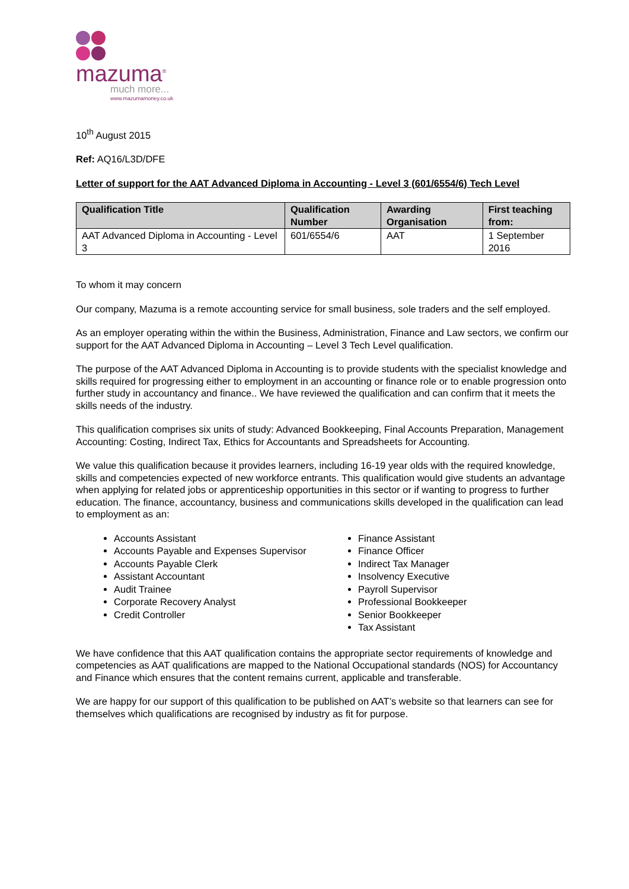mazuma<sup>®</sup>
much more...
www.mazumamoney.co.uk
10<sup>th</sup> August 2015
Ref: AQ16/L3D/DFE
Letter of support for the AAT Advanced Diploma in Accounting - Level 3 (601/6554/6) Tech Level
| Qualification Title | Qualification Number | Awarding Organisation | First teaching from: |
| --- | --- | --- | --- |
| AAT Advanced Diploma in Accounting - Level 3 | 601/6554/6 | AAT | 1 September 2016 |
To whom it may concern
Our company, Mazuma is a remote accounting service for small business, sole traders and the self employed.
As an employer operating within the within the Business, Administration, Finance and Law sectors, we confirm our support for the AAT Advanced Diploma in Accounting – Level 3 Tech Level qualification.
The purpose of the AAT Advanced Diploma in Accounting is to provide students with the specialist knowledge and skills required for progressing either to employment in an accounting or finance role or to enable progression onto further study in accountancy and finance.. We have reviewed the qualification and can confirm that it meets the skills needs of the industry.
This qualification comprises six units of study: Advanced Bookkeeping, Final Accounts Preparation, Management Accounting: Costing, Indirect Tax, Ethics for Accountants and Spreadsheets for Accounting.
We value this qualification because it provides learners, including 16-19 year olds with the required knowledge, skills and competencies expected of new workforce entrants. This qualification would give students an advantage when applying for related jobs or apprenticeship opportunities in this sector or if wanting to progress to further education. The finance, accountancy, business and communications skills developed in the qualification can lead to employment as an:
Accounts Assistant
Accounts Payable and Expenses Supervisor
Accounts Payable Clerk
Assistant Accountant
Audit Trainee
Corporate Recovery Analyst
Credit Controller
Finance Assistant
Finance Officer
Indirect Tax Manager
Insolvency Executive
Payroll Supervisor
Professional Bookkeeper
Senior Bookkeeper
Tax Assistant
We have confidence that this AAT qualification contains the appropriate sector requirements of knowledge and competencies as AAT qualifications are mapped to the National Occupational standards (NOS) for Accountancy and Finance which ensures that the content remains current, applicable and transferable.
We are happy for our support of this qualification to be published on AAT’s website so that learners can see for themselves which qualifications are recognised by industry as fit for purpose.